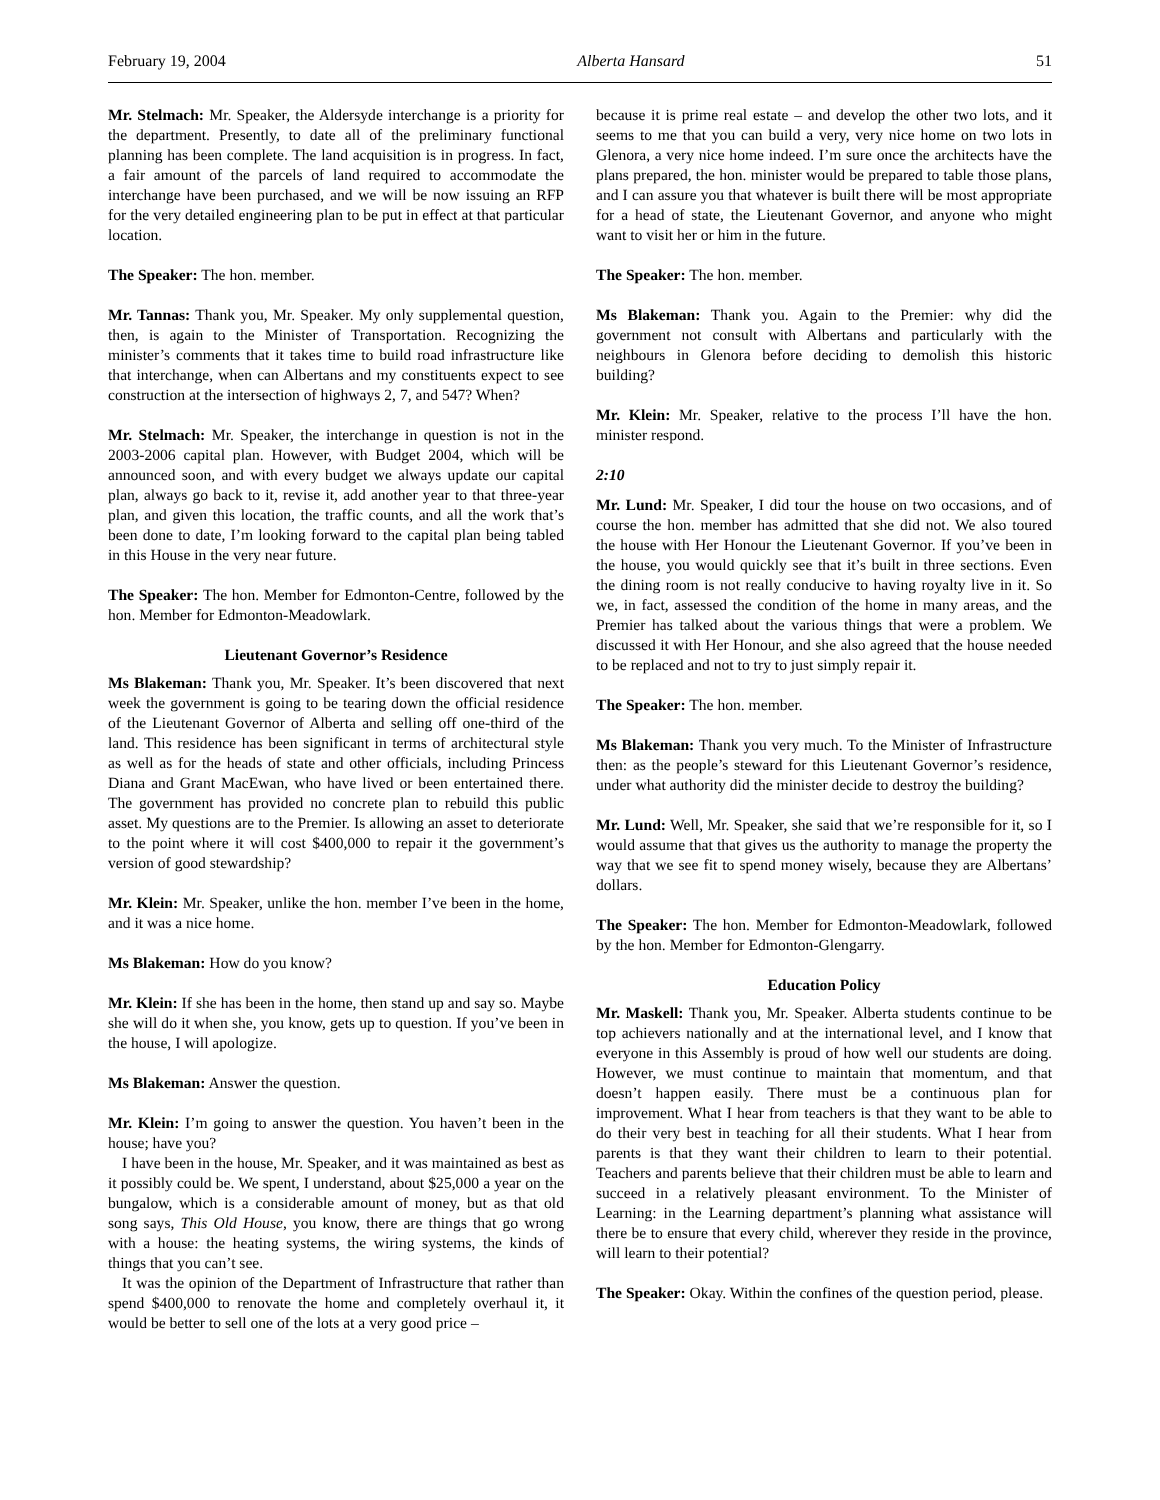February 19, 2004 Alberta Hansard 51
Mr. Stelmach: Mr. Speaker, the Aldersyde interchange is a priority for the department. Presently, to date all of the preliminary functional planning has been complete. The land acquisition is in progress. In fact, a fair amount of the parcels of land required to accommodate the interchange have been purchased, and we will be now issuing an RFP for the very detailed engineering plan to be put in effect at that particular location.
The Speaker: The hon. member.
Mr. Tannas: Thank you, Mr. Speaker. My only supplemental question, then, is again to the Minister of Transportation. Recognizing the minister’s comments that it takes time to build road infrastructure like that interchange, when can Albertans and my constituents expect to see construction at the intersection of highways 2, 7, and 547? When?
Mr. Stelmach: Mr. Speaker, the interchange in question is not in the 2003-2006 capital plan. However, with Budget 2004, which will be announced soon, and with every budget we always update our capital plan, always go back to it, revise it, add another year to that three-year plan, and given this location, the traffic counts, and all the work that’s been done to date, I’m looking forward to the capital plan being tabled in this House in the very near future.
The Speaker: The hon. Member for Edmonton-Centre, followed by the hon. Member for Edmonton-Meadowlark.
Lieutenant Governor’s Residence
Ms Blakeman: Thank you, Mr. Speaker. It’s been discovered that next week the government is going to be tearing down the official residence of the Lieutenant Governor of Alberta and selling off one-third of the land. This residence has been significant in terms of architectural style as well as for the heads of state and other officials, including Princess Diana and Grant MacEwan, who have lived or been entertained there. The government has provided no concrete plan to rebuild this public asset. My questions are to the Premier. Is allowing an asset to deteriorate to the point where it will cost $400,000 to repair it the government’s version of good stewardship?
Mr. Klein: Mr. Speaker, unlike the hon. member I’ve been in the home, and it was a nice home.
Ms Blakeman: How do you know?
Mr. Klein: If she has been in the home, then stand up and say so. Maybe she will do it when she, you know, gets up to question. If you’ve been in the house, I will apologize.
Ms Blakeman: Answer the question.
Mr. Klein: I’m going to answer the question. You haven’t been in the house; have you?
I have been in the house, Mr. Speaker, and it was maintained as best as it possibly could be. We spent, I understand, about $25,000 a year on the bungalow, which is a considerable amount of money, but as that old song says, This Old House, you know, there are things that go wrong with a house: the heating systems, the wiring systems, the kinds of things that you can’t see.
It was the opinion of the Department of Infrastructure that rather than spend $400,000 to renovate the home and completely overhaul it, it would be better to sell one of the lots at a very good price –
because it is prime real estate – and develop the other two lots, and it seems to me that you can build a very, very nice home on two lots in Glenora, a very nice home indeed. I’m sure once the architects have the plans prepared, the hon. minister would be prepared to table those plans, and I can assure you that whatever is built there will be most appropriate for a head of state, the Lieutenant Governor, and anyone who might want to visit her or him in the future.
The Speaker: The hon. member.
Ms Blakeman: Thank you. Again to the Premier: why did the government not consult with Albertans and particularly with the neighbours in Glenora before deciding to demolish this historic building?
Mr. Klein: Mr. Speaker, relative to the process I’ll have the hon. minister respond.
2:10
Mr. Lund: Mr. Speaker, I did tour the house on two occasions, and of course the hon. member has admitted that she did not. We also toured the house with Her Honour the Lieutenant Governor. If you’ve been in the house, you would quickly see that it’s built in three sections. Even the dining room is not really conducive to having royalty live in it. So we, in fact, assessed the condition of the home in many areas, and the Premier has talked about the various things that were a problem. We discussed it with Her Honour, and she also agreed that the house needed to be replaced and not to try to just simply repair it.
The Speaker: The hon. member.
Ms Blakeman: Thank you very much. To the Minister of Infrastructure then: as the people’s steward for this Lieutenant Governor’s residence, under what authority did the minister decide to destroy the building?
Mr. Lund: Well, Mr. Speaker, she said that we’re responsible for it, so I would assume that that gives us the authority to manage the property the way that we see fit to spend money wisely, because they are Albertans’ dollars.
The Speaker: The hon. Member for Edmonton-Meadowlark, followed by the hon. Member for Edmonton-Glengarry.
Education Policy
Mr. Maskell: Thank you, Mr. Speaker. Alberta students continue to be top achievers nationally and at the international level, and I know that everyone in this Assembly is proud of how well our students are doing. However, we must continue to maintain that momentum, and that doesn’t happen easily. There must be a continuous plan for improvement. What I hear from teachers is that they want to be able to do their very best in teaching for all their students. What I hear from parents is that they want their children to learn to their potential. Teachers and parents believe that their children must be able to learn and succeed in a relatively pleasant environment. To the Minister of Learning: in the Learning department’s planning what assistance will there be to ensure that every child, wherever they reside in the province, will learn to their potential?
The Speaker: Okay. Within the confines of the question period, please.